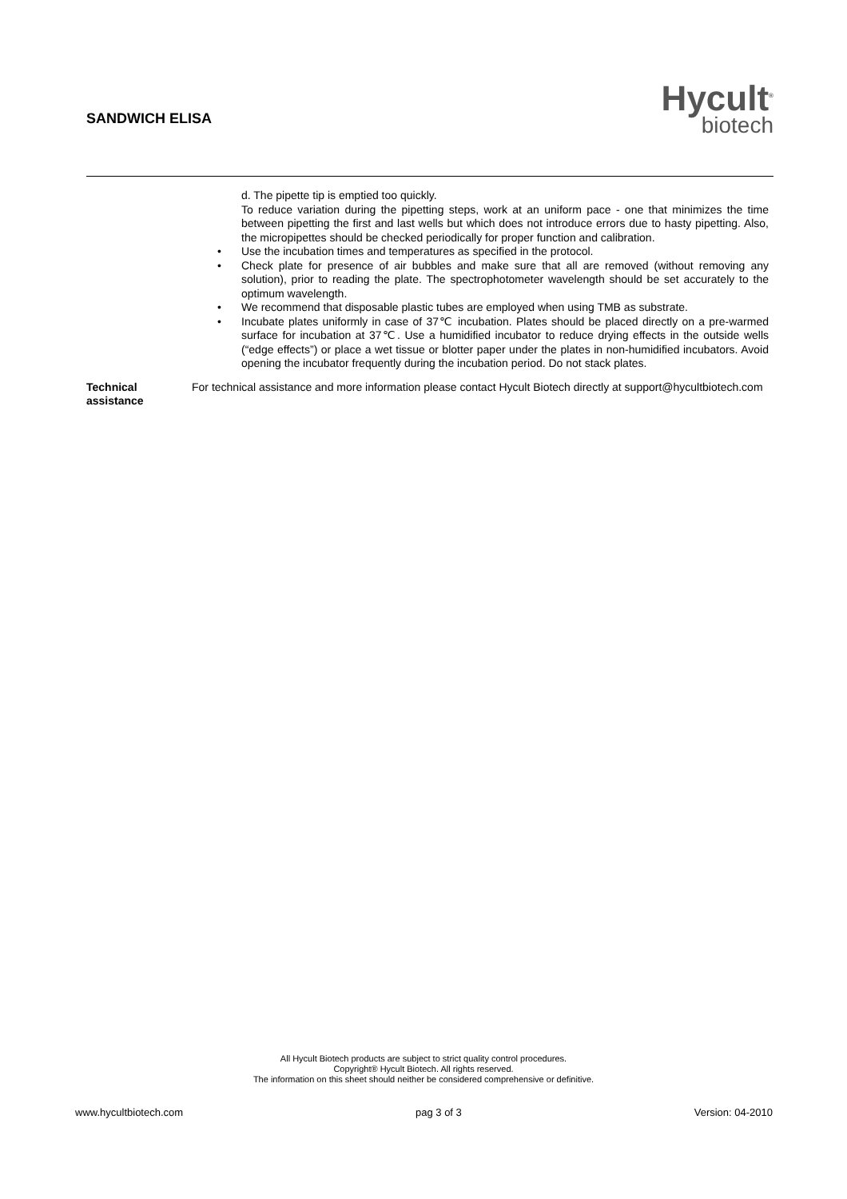SANDWICH ELISA Hycult<sup>®</sup>
biotech
d. The pipette tip is emptied too quickly.
To reduce variation during the pipetting steps, work at an uniform pace - one that minimizes the time between pipetting the first and last wells but which does not introduce errors due to hasty pipetting. Also, the micropipettes should be checked periodically for proper function and calibration.
• Use the incubation times and temperatures as specified in the protocol.
• Check plate for presence of air bubbles and make sure that all are removed (without removing any solution), prior to reading the plate. The spectrophotometer wavelength should be set accurately to the optimum wavelength.
• We recommend that disposable plastic tubes are employed when using TMB as substrate.
• Incubate plates uniformly in case of 37℃ incubation. Plates should be placed directly on a pre-warmed surface for incubation at 37℃. Use a humidified incubator to reduce drying effects in the outside wells (“edge effects”) or place a wet tissue or blotter paper under the plates in non-humidified incubators. Avoid opening the incubator frequently during the incubation period. Do not stack plates.
Technical
assistance
For technical assistance and more information please contact Hycult Biotech directly at support@hycultbiotech.com
All Hycult Biotech products are subject to strict quality control procedures.
Copyright® Hycult Biotech. All rights reserved.
The information on this sheet should neither be considered comprehensive or definitive.
www.hycultbiotech.com pag 3 of 3 Version: 04-2010